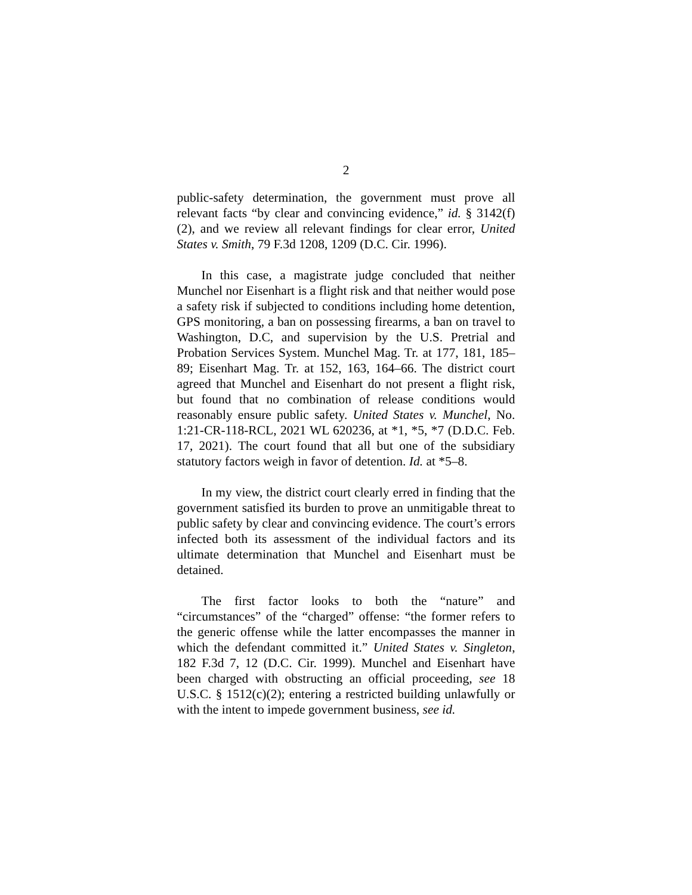2
public-safety determination, the government must prove all relevant facts “by clear and convincing evidence,” id. § 3142(f)(2), and we review all relevant findings for clear error, United States v. Smith, 79 F.3d 1208, 1209 (D.C. Cir. 1996).
In this case, a magistrate judge concluded that neither Munchel nor Eisenhart is a flight risk and that neither would pose a safety risk if subjected to conditions including home detention, GPS monitoring, a ban on possessing firearms, a ban on travel to Washington, D.C, and supervision by the U.S. Pretrial and Probation Services System. Munchel Mag. Tr. at 177, 181, 185–89; Eisenhart Mag. Tr. at 152, 163, 164–66. The district court agreed that Munchel and Eisenhart do not present a flight risk, but found that no combination of release conditions would reasonably ensure public safety. United States v. Munchel, No. 1:21-CR-118-RCL, 2021 WL 620236, at *1, *5, *7 (D.D.C. Feb. 17, 2021). The court found that all but one of the subsidiary statutory factors weigh in favor of detention. Id. at *5–8.
In my view, the district court clearly erred in finding that the government satisfied its burden to prove an unmitigable threat to public safety by clear and convincing evidence. The court’s errors infected both its assessment of the individual factors and its ultimate determination that Munchel and Eisenhart must be detained.
The first factor looks to both the “nature” and “circumstances” of the “charged” offense: “the former refers to the generic offense while the latter encompasses the manner in which the defendant committed it.” United States v. Singleton, 182 F.3d 7, 12 (D.C. Cir. 1999). Munchel and Eisenhart have been charged with obstructing an official proceeding, see 18 U.S.C. § 1512(c)(2); entering a restricted building unlawfully or with the intent to impede government business, see id.